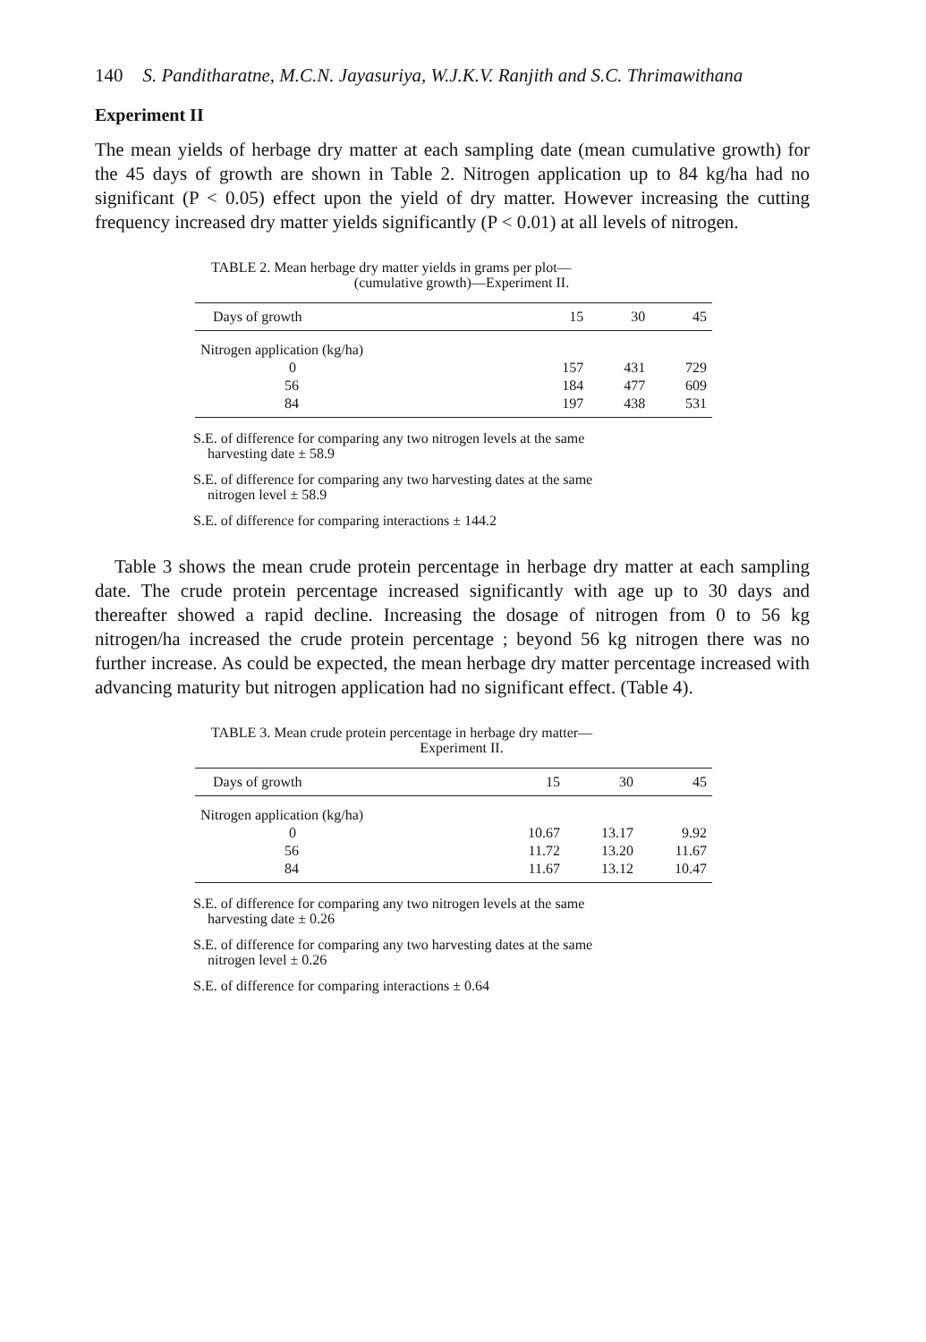140 S. Panditharatne, M.C.N. Jayasuriya, W.J.K.V. Ranjith and S.C. Thrimawithana
Experiment II
The mean yields of herbage dry matter at each sampling date (mean cumulative growth) for the 45 days of growth are shown in Table 2. Nitrogen application up to 84 kg/ha had no significant (P < 0.05) effect upon the yield of dry matter. However increasing the cutting frequency increased dry matter yields significantly (P < 0.01) at all levels of nitrogen.
TABLE 2. Mean herbage dry matter yields in grams per plot—
(cumulative growth)—Experiment II.
| Days of growth | 15 | 30 | 45 |
| --- | --- | --- | --- |
| Nitrogen application (kg/ha) | | | |
| 0 | 157 | 431 | 729 |
| 56 | 184 | 477 | 609 |
| 84 | 197 | 438 | 531 |
S.E. of difference for comparing any two nitrogen levels at the same
harvesting date ± 58.9
S.E. of difference for comparing any two harvesting dates at the same
nitrogen level ± 58.9
S.E. of difference for comparing interactions ± 144.2
Table 3 shows the mean crude protein percentage in herbage dry matter at each sampling date. The crude protein percentage increased significantly with age up to 30 days and thereafter showed a rapid decline. Increasing the dosage of nitrogen from 0 to 56 kg nitrogen/ha increased the crude protein percentage ; beyond 56 kg nitrogen there was no further increase. As could be expected, the mean herbage dry matter percentage increased with advancing maturity but nitrogen application had no significant effect. (Table 4).
TABLE 3. Mean crude protein percentage in herbage dry matter—
Experiment II.
| Days of growth | 15 | 30 | 45 |
| --- | --- | --- | --- |
| Nitrogen application (kg/ha) | | | |
| 0 | 10.67 | 13.17 | 9.92 |
| 56 | 11.72 | 13.20 | 11.67 |
| 84 | 11.67 | 13.12 | 10.47 |
S.E. of difference for comparing any two nitrogen levels at the same
harvesting date ± 0.26
S.E. of difference for comparing any two harvesting dates at the same
nitrogen level ± 0.26
S.E. of difference for comparing interactions ± 0.64